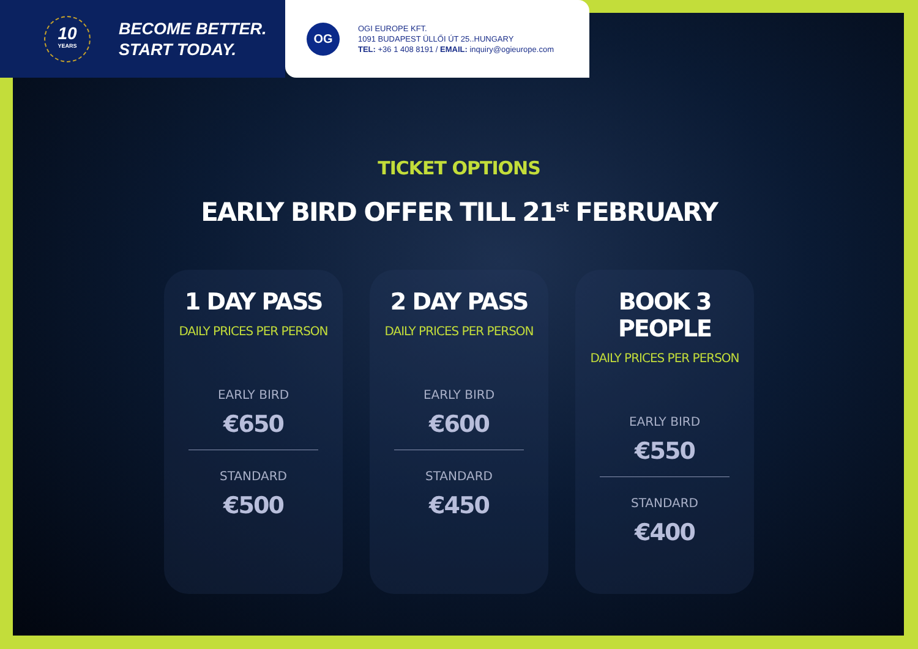10
YEARS
BECOME BETTER.
START TODAY.
OG
OGI EUROPE KFT.
1091 BUDAPEST ÜLLŐI ÚT 25..HUNGARY
TEL: +36 1 408 8191 / EMAIL: inquiry@ogieurope.com
TICKET OPTIONS
EARLY BIRD OFFER TILL 21<sup>st</sup> FEBRUARY
1 DAY PASS
DAILY PRICES PER PERSON
EARLY BIRD
€650
STANDARD
€500
2 DAY PASS
DAILY PRICES PER PERSON
EARLY BIRD
€600
STANDARD
€450
BOOK 3 PEOPLE
DAILY PRICES PER PERSON
EARLY BIRD
€550
STANDARD
€400